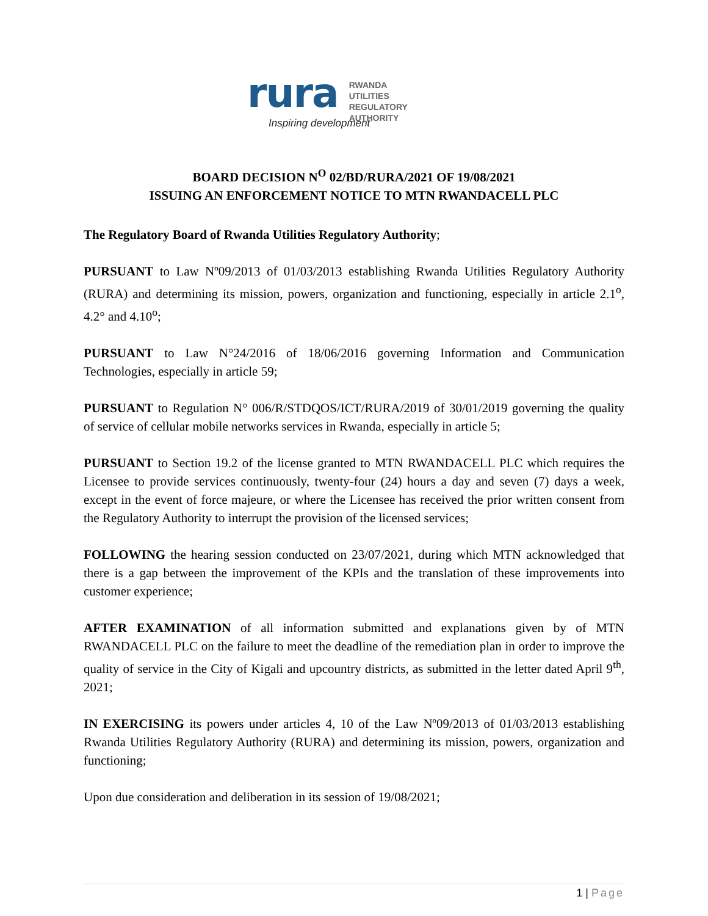rura
Inspiring development
RWANDA
UTILITIES
REGULATORY
AUTHORITY
BOARD DECISION N<sup>O</sup> 02/BD/RURA/2021 OF 19/08/2021
ISSUING AN ENFORCEMENT NOTICE TO MTN RWANDACELL PLC
The Regulatory Board of Rwanda Utilities Regulatory Authority;
PURSUANT to Law Nº09/2013 of 01/03/2013 establishing Rwanda Utilities Regulatory Authority (RURA) and determining its mission, powers, organization and functioning, especially in article 2.1<sup>o</sup>, 4.2° and 4.10<sup>o</sup>;
PURSUANT to Law N°24/2016 of 18/06/2016 governing Information and Communication Technologies, especially in article 59;
PURSUANT to Regulation N° 006/R/STDQOS/ICT/RURA/2019 of 30/01/2019 governing the quality of service of cellular mobile networks services in Rwanda, especially in article 5;
PURSUANT to Section 19.2 of the license granted to MTN RWANDACELL PLC which requires the Licensee to provide services continuously, twenty-four (24) hours a day and seven (7) days a week, except in the event of force majeure, or where the Licensee has received the prior written consent from the Regulatory Authority to interrupt the provision of the licensed services;
FOLLOWING the hearing session conducted on 23/07/2021, during which MTN acknowledged that there is a gap between the improvement of the KPIs and the translation of these improvements into customer experience;
AFTER EXAMINATION of all information submitted and explanations given by of MTN RWANDACELL PLC on the failure to meet the deadline of the remediation plan in order to improve the quality of service in the City of Kigali and upcountry districts, as submitted in the letter dated April 9<sup>th</sup>, 2021;
IN EXERCISING its powers under articles 4, 10 of the Law Nº09/2013 of 01/03/2013 establishing Rwanda Utilities Regulatory Authority (RURA) and determining its mission, powers, organization and functioning;
Upon due consideration and deliberation in its session of 19/08/2021;
1 | Page